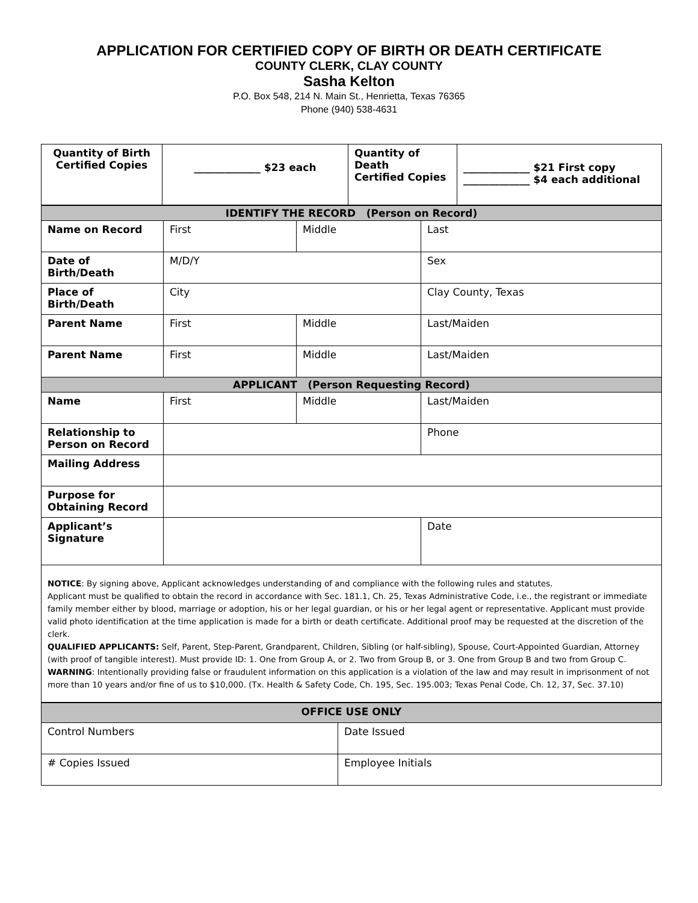APPLICATION FOR CERTIFIED COPY OF BIRTH OR DEATH CERTIFICATE
COUNTY CLERK, CLAY COUNTY
Sasha Kelton
P.O. Box 548, 214 N. Main St., Henrietta, Texas 76365
Phone (940) 538-4631
| Quantity of Birth Certified Copies | _____________ $23 each | Quantity of Death Certified Copies | _____________ $21 First copy _____________ $4 each additional |
| IDENTIFY THE RECORD (Person on Record) | | | |
| Name on Record | First | Middle | Last |
| Date of Birth/Death | M/D/Y | | Sex |
| Place of Birth/Death | City | | Clay County, Texas |
| Parent Name | First | Middle | Last/Maiden |
| Parent Name | First | Middle | Last/Maiden |
| APPLICANT (Person Requesting Record) | | | |
| Name | First | Middle | Last/Maiden |
| Relationship to Person on Record | | | Phone |
| Mailing Address | | | |
| Purpose for Obtaining Record | | | |
| Applicant’s Signature | | | Date |
| NOTICE : By signing above, Applicant acknowledges understanding of and compliance with the following rules and statutes. Applicant must be qualified to obtain the record in accordance with Sec. 181.1, Ch. 25, Texas Administrative Code, i.e., the registrant or immediate family member either by blood, marriage or adoption, his or her legal guardian, or his or her legal agent or representative. Applicant must provide valid photo identification at the time application is made for a birth or death certificate. Additional proof may be requested at the discretion of the clerk. QUALIFIED APPLICANTS: Self, Parent, Step-Parent, Grandparent, Children, Sibling (or half-sibling), Spouse, Court-Appointed Guardian, Attorney (with proof of tangible interest). Must provide ID: 1. One from Group A, or 2. Two from Group B, or 3. One from Group B and two from Group C. WARNING : Intentionally providing false or fraudulent information on this application is a violation of the law and may result in imprisonment of not more than 10 years and/or fine of us to $10,000. (Tx. Health & Safety Code, Ch. 195, Sec. 195.003; Texas Penal Code, Ch. 12, 37, Sec. 37.10) | | | |
| OFFICE USE ONLY | |
| Control Numbers | Date Issued |
| # Copies Issued | Employee Initials |